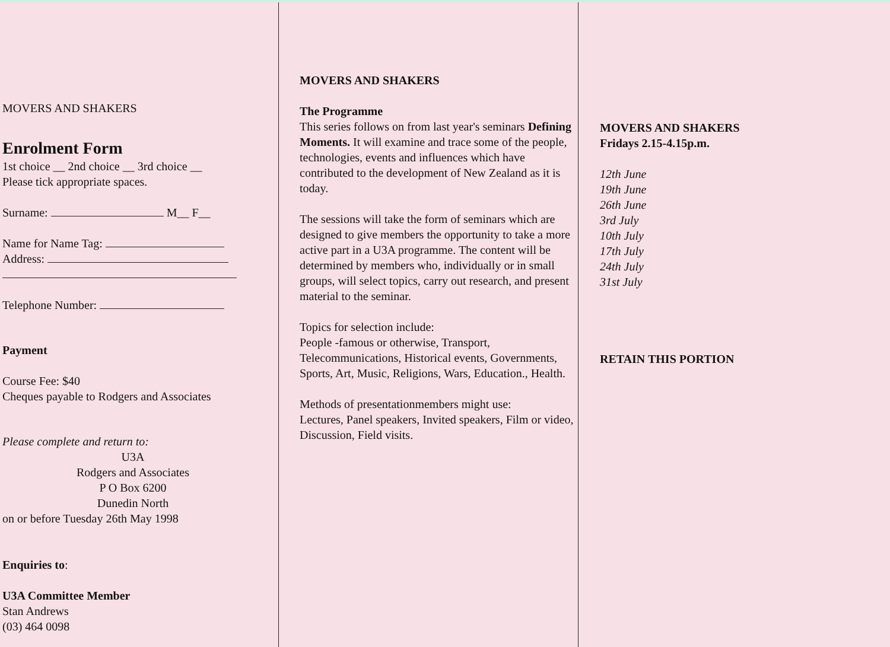MOVERS AND SHAKERS
Enrolment Form
1st choice __ 2nd choice __ 3rd choice __
Please tick appropriate spaces.
Surname: M__ F__
Name for Name Tag:
Address:
Telephone Number:
Payment
Course Fee: $40
Cheques payable to Rodgers and Associates
Please complete and return to:
U3A
Rodgers and Associates
P O Box 6200
Dunedin North
on or before Tuesday 26th May 1998
Enquiries to:
U3A Committee Member
Stan Andrews
(03) 464 0098
MOVERS AND SHAKERS
The Programme
This series follows on from last year's seminars Defining Moments. It will examine and trace some of the people, technologies, events and influences which have contributed to the development of New Zealand as it is today.
The sessions will take the form of seminars which are designed to give members the opportunity to take a more active part in a U3A programme. The content will be determined by members who, individually or in small groups, will select topics, carry out research, and present material to the seminar.
Topics for selection include:
People -famous or otherwise, Transport, Telecommunications, Historical events, Governments, Sports, Art, Music, Religions, Wars, Education., Health.
Methods of presentationmembers might use:
Lectures, Panel speakers, Invited speakers, Film or video, Discussion, Field visits.
MOVERS AND SHAKERS
Fridays 2.15-4.15p.m.
12th June
19th June
26th June
3rd July
10th July
17th July
24th July
31st July
RETAIN THIS PORTION